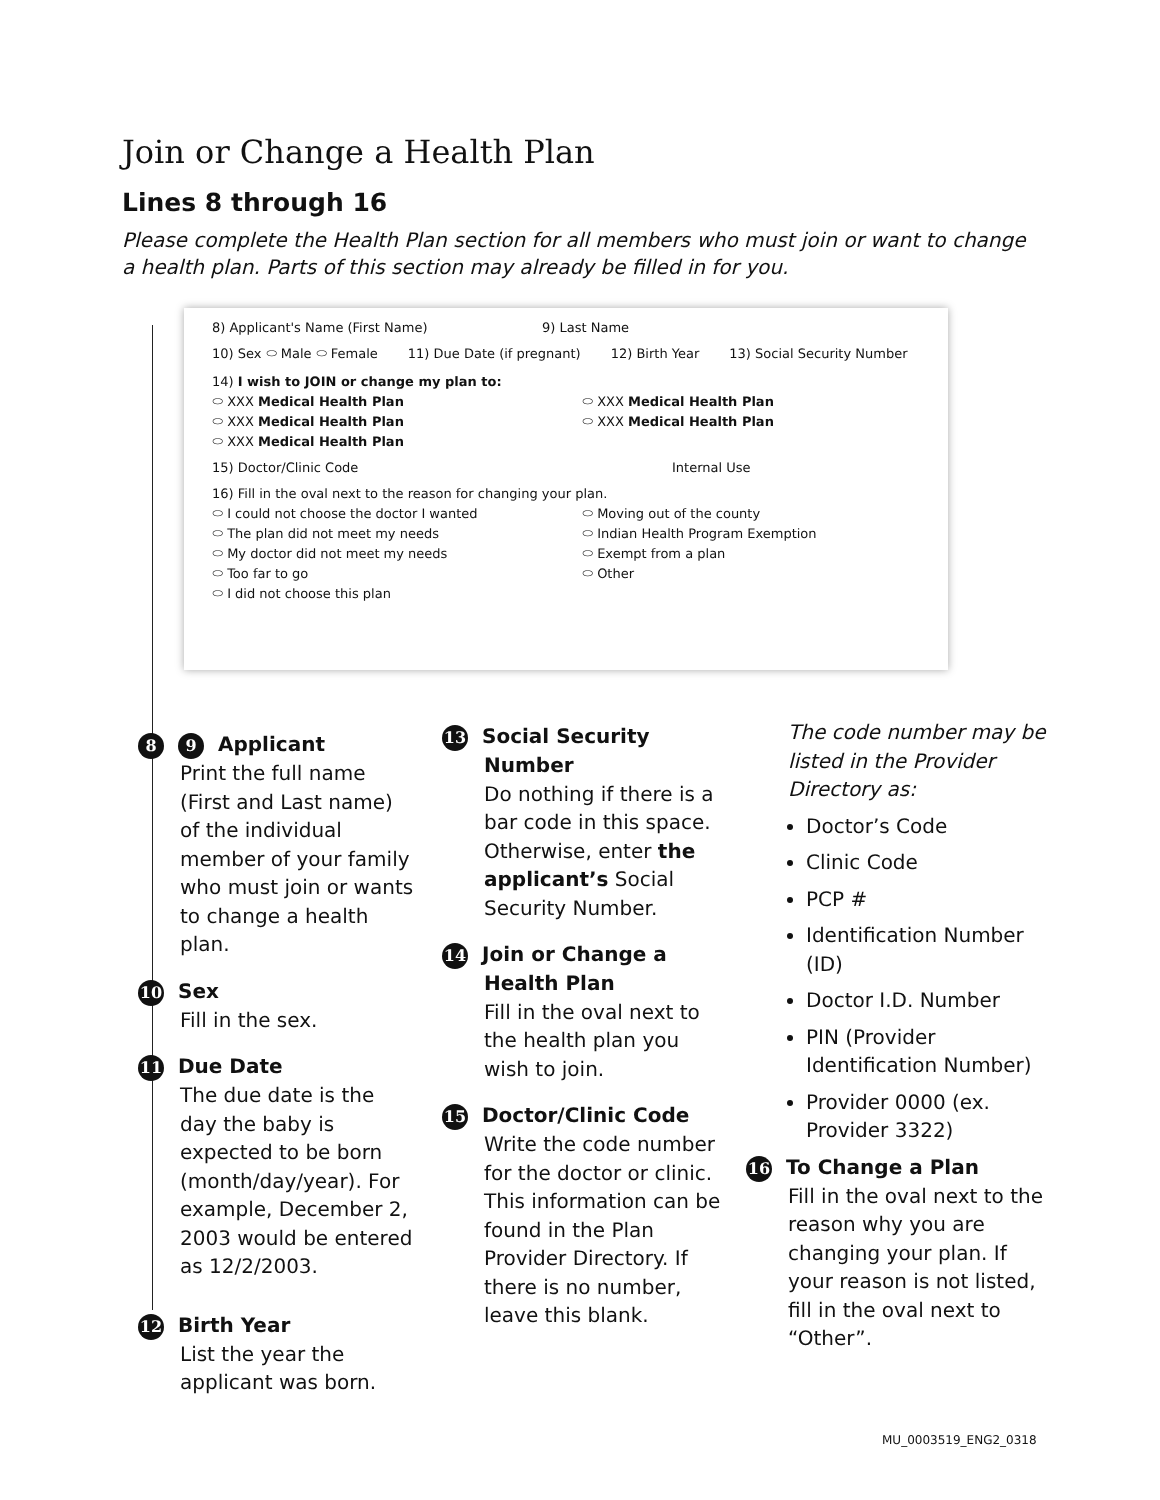Join or Change a Health Plan
Lines 8 through 16
Please complete the Health Plan section for all members who must join or want to change a health plan. Parts of this section may already be filled in for you.
8) Applicant's Name (First Name) 9) Last Name
10) Sex ⬭ Male ⬭ Female 11) Due Date (if pregnant) 12) Birth Year 13) Social Security Number
14) I wish to JOIN or change my plan to:
⬭ XXX Medical Health Plan ⬭ XXX Medical Health Plan
⬭ XXX Medical Health Plan ⬭ XXX Medical Health Plan
⬭ XXX Medical Health Plan
15) Doctor/Clinic Code Internal Use
16) Fill in the oval next to the reason for changing your plan.
⬭ I could not choose the doctor I wanted
⬭ The plan did not meet my needs
⬭ My doctor did not meet my needs
⬭ Too far to go
⬭ I did not choose this plan
⬭ Moving out of the county
⬭ Indian Health Program Exemption
⬭ Exempt from a plan
⬭ Other
8 9 Applicant
Print the full name (First and Last name) of the individual member of your family who must join or wants to change a health plan.
10 Sex
Fill in the sex.
11 Due Date
The due date is the day the baby is expected to be born (month/day/year). For example, December 2, 2003 would be entered as 12/2/2003.
12 Birth Year
List the year the applicant was born.
13 Social Security Number
Do nothing if there is a bar code in this space. Otherwise, enter the applicant’s Social Security Number.
14 Join or Change a Health Plan
Fill in the oval next to the health plan you wish to join.
15 Doctor/Clinic Code
Write the code number for the doctor or clinic. This information can be found in the Plan Provider Directory. If there is no number, leave this blank.
The code number may be listed in the Provider Directory as:
Doctor’s Code
Clinic Code
PCP #
Identification Number (ID)
Doctor I.D. Number
PIN (Provider Identification Number)
Provider 0000 (ex. Provider 3322)
16 To Change a Plan
Fill in the oval next to the reason why you are changing your plan. If your reason is not listed, fill in the oval next to “Other”.
MU_0003519_ENG2_0318